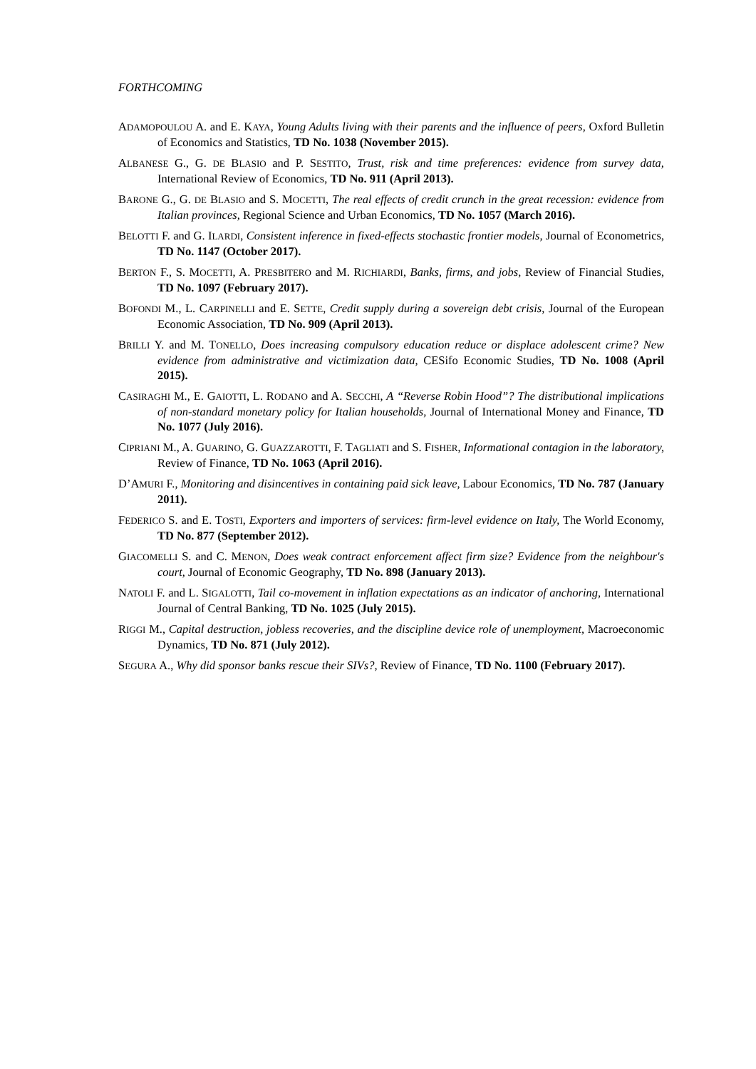FORTHCOMING
ADAMOPOULOU A. and E. KAYA, Young Adults living with their parents and the influence of peers, Oxford Bulletin of Economics and Statistics, TD No. 1038 (November 2015).
ALBANESE G., G. DE BLASIO and P. SESTITO, Trust, risk and time preferences: evidence from survey data, International Review of Economics, TD No. 911 (April 2013).
BARONE G., G. DE BLASIO and S. MOCETTI, The real effects of credit crunch in the great recession: evidence from Italian provinces, Regional Science and Urban Economics, TD No. 1057 (March 2016).
BELOTTI F. and G. ILARDI, Consistent inference in fixed-effects stochastic frontier models, Journal of Econometrics, TD No. 1147 (October 2017).
BERTON F., S. MOCETTI, A. PRESBITERO and M. RICHIARDI, Banks, firms, and jobs, Review of Financial Studies, TD No. 1097 (February 2017).
BOFONDI M., L. CARPINELLI and E. SETTE, Credit supply during a sovereign debt crisis, Journal of the European Economic Association, TD No. 909 (April 2013).
BRILLI Y. and M. TONELLO, Does increasing compulsory education reduce or displace adolescent crime? New evidence from administrative and victimization data, CESifo Economic Studies, TD No. 1008 (April 2015).
CASIRAGHI M., E. GAIOTTI, L. RODANO and A. SECCHI, A “Reverse Robin Hood”? The distributional implications of non-standard monetary policy for Italian households, Journal of International Money and Finance, TD No. 1077 (July 2016).
CIPRIANI M., A. GUARINO, G. GUAZZAROTTI, F. TAGLIATI and S. FISHER, Informational contagion in the laboratory, Review of Finance, TD No. 1063 (April 2016).
D’AMURI F., Monitoring and disincentives in containing paid sick leave, Labour Economics, TD No. 787 (January 2011).
FEDERICO S. and E. TOSTI, Exporters and importers of services: firm-level evidence on Italy, The World Economy, TD No. 877 (September 2012).
GIACOMELLI S. and C. MENON, Does weak contract enforcement affect firm size? Evidence from the neighbour's court, Journal of Economic Geography, TD No. 898 (January 2013).
NATOLI F. and L. SIGALOTTI, Tail co-movement in inflation expectations as an indicator of anchoring, International Journal of Central Banking, TD No. 1025 (July 2015).
RIGGI M., Capital destruction, jobless recoveries, and the discipline device role of unemployment, Macroeconomic Dynamics, TD No. 871 (July 2012).
SEGURA A., Why did sponsor banks rescue their SIVs?, Review of Finance, TD No. 1100 (February 2017).